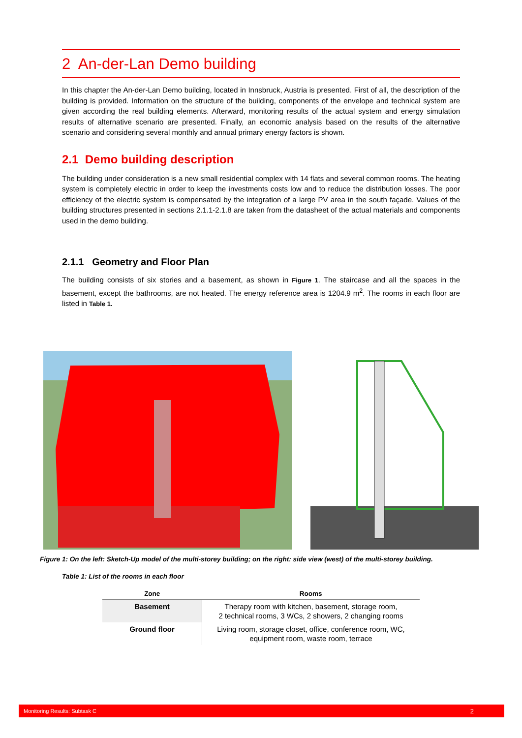2 An-der-Lan Demo building
In this chapter the An-der-Lan Demo building, located in Innsbruck, Austria is presented. First of all, the description of the building is provided. Information on the structure of the building, components of the envelope and technical system are given according the real building elements. Afterward, monitoring results of the actual system and energy simulation results of alternative scenario are presented. Finally, an economic analysis based on the results of the alternative scenario and considering several monthly and annual primary energy factors is shown.
2.1 Demo building description
The building under consideration is a new small residential complex with 14 flats and several common rooms. The heating system is completely electric in order to keep the investments costs low and to reduce the distribution losses. The poor efficiency of the electric system is compensated by the integration of a large PV area in the south façade. Values of the building structures presented in sections 2.1.1-2.1.8 are taken from the datasheet of the actual materials and components used in the demo building.
2.1.1 Geometry and Floor Plan
The building consists of six stories and a basement, as shown in Figure 1. The staircase and all the spaces in the basement, except the bathrooms, are not heated. The energy reference area is 1204.9 m<sup>2</sup>. The rooms in each floor are listed in Table 1.
Figure 1: On the left: Sketch-Up model of the multi-storey building; on the right: side view (west) of the multi-storey building.
Table 1: List of the rooms in each floor
| Zone | Rooms |
| --- | --- |
| Basement | Therapy room with kitchen, basement, storage room, 2 technical rooms, 3 WCs, 2 showers, 2 changing rooms |
| Ground floor | Living room, storage closet, office, conference room, WC, equipment room, waste room, terrace |
Monitoring Results: Subtask C 2